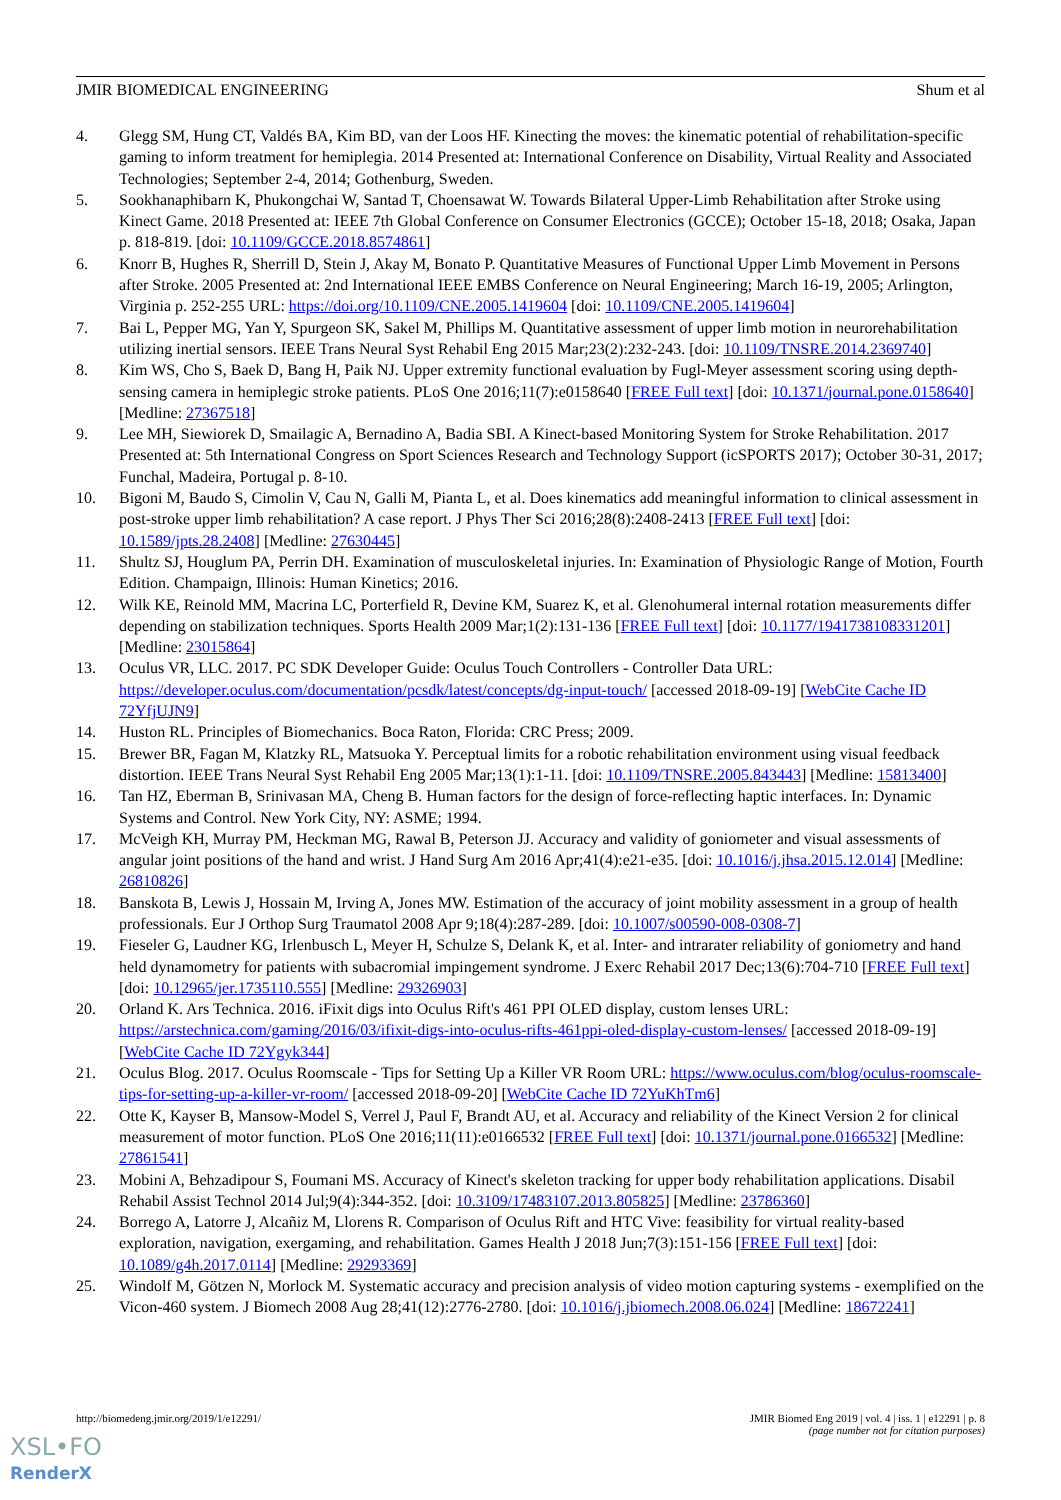JMIR BIOMEDICAL ENGINEERING Shum et al
4. Glegg SM, Hung CT, Valdés BA, Kim BD, van der Loos HF. Kinecting the moves: the kinematic potential of rehabilitation-specific gaming to inform treatment for hemiplegia. 2014 Presented at: International Conference on Disability, Virtual Reality and Associated Technologies; September 2-4, 2014; Gothenburg, Sweden.
5. Sookhanaphibarn K, Phukongchai W, Santad T, Choensawat W. Towards Bilateral Upper-Limb Rehabilitation after Stroke using Kinect Game. 2018 Presented at: IEEE 7th Global Conference on Consumer Electronics (GCCE); October 15-18, 2018; Osaka, Japan p. 818-819. [doi: 10.1109/GCCE.2018.8574861]
6. Knorr B, Hughes R, Sherrill D, Stein J, Akay M, Bonato P. Quantitative Measures of Functional Upper Limb Movement in Persons after Stroke. 2005 Presented at: 2nd International IEEE EMBS Conference on Neural Engineering; March 16-19, 2005; Arlington, Virginia p. 252-255 URL: https://doi.org/10.1109/CNE.2005.1419604 [doi: 10.1109/CNE.2005.1419604]
7. Bai L, Pepper MG, Yan Y, Spurgeon SK, Sakel M, Phillips M. Quantitative assessment of upper limb motion in neurorehabilitation utilizing inertial sensors. IEEE Trans Neural Syst Rehabil Eng 2015 Mar;23(2):232-243. [doi: 10.1109/TNSRE.2014.2369740]
8. Kim WS, Cho S, Baek D, Bang H, Paik NJ. Upper extremity functional evaluation by Fugl-Meyer assessment scoring using depth-sensing camera in hemiplegic stroke patients. PLoS One 2016;11(7):e0158640 [FREE Full text] [doi: 10.1371/journal.pone.0158640] [Medline: 27367518]
9. Lee MH, Siewiorek D, Smailagic A, Bernadino A, Badia SBI. A Kinect-based Monitoring System for Stroke Rehabilitation. 2017 Presented at: 5th International Congress on Sport Sciences Research and Technology Support (icSPORTS 2017); October 30-31, 2017; Funchal, Madeira, Portugal p. 8-10.
10. Bigoni M, Baudo S, Cimolin V, Cau N, Galli M, Pianta L, et al. Does kinematics add meaningful information to clinical assessment in post-stroke upper limb rehabilitation? A case report. J Phys Ther Sci 2016;28(8):2408-2413 [FREE Full text] [doi: 10.1589/jpts.28.2408] [Medline: 27630445]
11. Shultz SJ, Houglum PA, Perrin DH. Examination of musculoskeletal injuries. In: Examination of Physiologic Range of Motion, Fourth Edition. Champaign, Illinois: Human Kinetics; 2016.
12. Wilk KE, Reinold MM, Macrina LC, Porterfield R, Devine KM, Suarez K, et al. Glenohumeral internal rotation measurements differ depending on stabilization techniques. Sports Health 2009 Mar;1(2):131-136 [FREE Full text] [doi: 10.1177/1941738108331201] [Medline: 23015864]
13. Oculus VR, LLC. 2017. PC SDK Developer Guide: Oculus Touch Controllers - Controller Data URL: https://developer.oculus.com/documentation/pcsdk/latest/concepts/dg-input-touch/ [accessed 2018-09-19] [WebCite Cache ID 72YfjUJN9]
14. Huston RL. Principles of Biomechanics. Boca Raton, Florida: CRC Press; 2009.
15. Brewer BR, Fagan M, Klatzky RL, Matsuoka Y. Perceptual limits for a robotic rehabilitation environment using visual feedback distortion. IEEE Trans Neural Syst Rehabil Eng 2005 Mar;13(1):1-11. [doi: 10.1109/TNSRE.2005.843443] [Medline: 15813400]
16. Tan HZ, Eberman B, Srinivasan MA, Cheng B. Human factors for the design of force-reflecting haptic interfaces. In: Dynamic Systems and Control. New York City, NY: ASME; 1994.
17. McVeigh KH, Murray PM, Heckman MG, Rawal B, Peterson JJ. Accuracy and validity of goniometer and visual assessments of angular joint positions of the hand and wrist. J Hand Surg Am 2016 Apr;41(4):e21-e35. [doi: 10.1016/j.jhsa.2015.12.014] [Medline: 26810826]
18. Banskota B, Lewis J, Hossain M, Irving A, Jones MW. Estimation of the accuracy of joint mobility assessment in a group of health professionals. Eur J Orthop Surg Traumatol 2008 Apr 9;18(4):287-289. [doi: 10.1007/s00590-008-0308-7]
19. Fieseler G, Laudner KG, Irlenbusch L, Meyer H, Schulze S, Delank K, et al. Inter- and intrarater reliability of goniometry and hand held dynamometry for patients with subacromial impingement syndrome. J Exerc Rehabil 2017 Dec;13(6):704-710 [FREE Full text] [doi: 10.12965/jer.1735110.555] [Medline: 29326903]
20. Orland K. Ars Technica. 2016. iFixit digs into Oculus Rift's 461 PPI OLED display, custom lenses URL: https://arstechnica.com/gaming/2016/03/ifixit-digs-into-oculus-rifts-461ppi-oled-display-custom-lenses/ [accessed 2018-09-19] [WebCite Cache ID 72Ygyk344]
21. Oculus Blog. 2017. Oculus Roomscale - Tips for Setting Up a Killer VR Room URL: https://www.oculus.com/blog/oculus-roomscale-tips-for-setting-up-a-killer-vr-room/ [accessed 2018-09-20] [WebCite Cache ID 72YuKhTm6]
22. Otte K, Kayser B, Mansow-Model S, Verrel J, Paul F, Brandt AU, et al. Accuracy and reliability of the Kinect Version 2 for clinical measurement of motor function. PLoS One 2016;11(11):e0166532 [FREE Full text] [doi: 10.1371/journal.pone.0166532] [Medline: 27861541]
23. Mobini A, Behzadipour S, Foumani MS. Accuracy of Kinect's skeleton tracking for upper body rehabilitation applications. Disabil Rehabil Assist Technol 2014 Jul;9(4):344-352. [doi: 10.3109/17483107.2013.805825] [Medline: 23786360]
24. Borrego A, Latorre J, Alcañiz M, Llorens R. Comparison of Oculus Rift and HTC Vive: feasibility for virtual reality-based exploration, navigation, exergaming, and rehabilitation. Games Health J 2018 Jun;7(3):151-156 [FREE Full text] [doi: 10.1089/g4h.2017.0114] [Medline: 29293369]
25. Windolf M, Götzen N, Morlock M. Systematic accuracy and precision analysis of video motion capturing systems - exemplified on the Vicon-460 system. J Biomech 2008 Aug 28;41(12):2776-2780. [doi: 10.1016/j.jbiomech.2008.06.024] [Medline: 18672241]
http://biomedeng.jmir.org/2019/1/e12291/ JMIR Biomed Eng 2019 | vol. 4 | iss. 1 | e12291 | p. 8
(page number not for citation purposes)
XSL•FO
RenderX